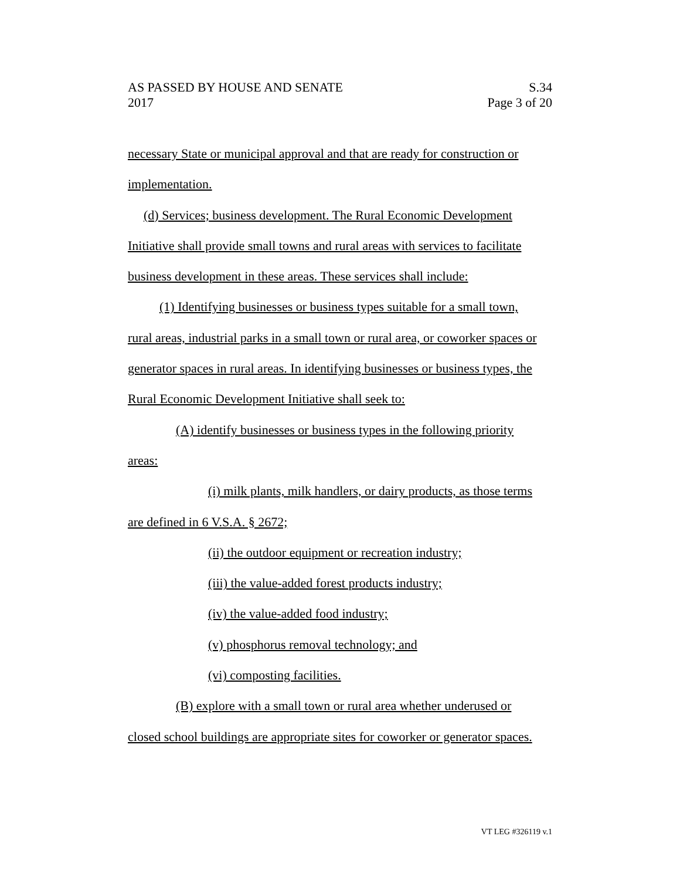AS PASSED BY HOUSE AND SENATE S.34
2017 Page 3 of 20
necessary State or municipal approval and that are ready for construction or
implementation.
(d) Services; business development. The Rural Economic Development
Initiative shall provide small towns and rural areas with services to facilitate
business development in these areas. These services shall include:
(1) Identifying businesses or business types suitable for a small town,
rural areas, industrial parks in a small town or rural area, or coworker spaces or
generator spaces in rural areas. In identifying businesses or business types, the
Rural Economic Development Initiative shall seek to:
(A) identify businesses or business types in the following priority
areas:
(i) milk plants, milk handlers, or dairy products, as those terms
are defined in 6 V.S.A. § 2672;
(ii) the outdoor equipment or recreation industry;
(iii) the value-added forest products industry;
(iv) the value-added food industry;
(v) phosphorus removal technology; and
(vi) composting facilities.
(B) explore with a small town or rural area whether underused or
closed school buildings are appropriate sites for coworker or generator spaces.
VT LEG #326119 v.1